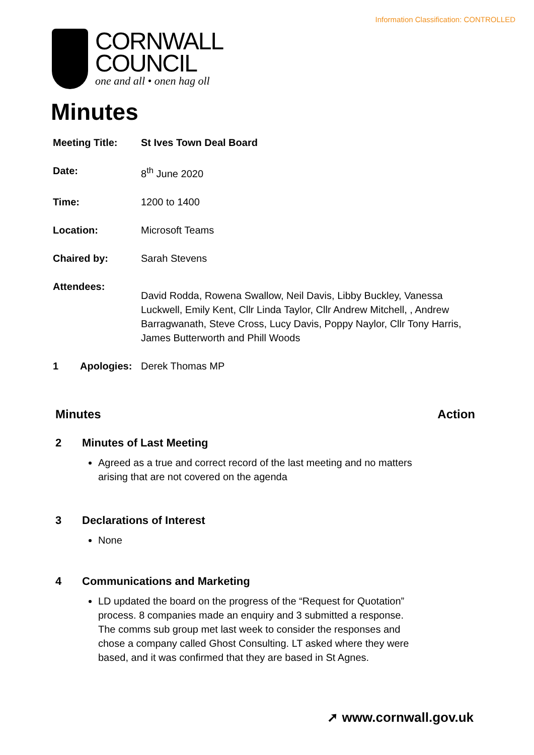Information Classification: CONTROLLED
CORNWALL
COUNCIL
one and all • onen hag oll
Minutes
| Meeting Title: | St Ives Town Deal Board |
| Date: | 8<sup>th</sup> June 2020 |
| Time: | 1200 to 1400 |
| Location: | Microsoft Teams |
| Chaired by: | Sarah Stevens |
| Attendees: | David Rodda, Rowena Swallow, Neil Davis, Libby Buckley, Vanessa Luckwell, Emily Kent, Cllr Linda Taylor, Cllr Andrew Mitchell, , Andrew Barragwanath, Steve Cross, Lucy Davis, Poppy Naylor, Cllr Tony Harris, James Butterworth and Phill Woods |
| 1 Apologies: | Derek Thomas MP |
Minutes Action
2 Minutes of Last Meeting
Agreed as a true and correct record of the last meeting and no matters arising that are not covered on the agenda
3 Declarations of Interest
None
4 Communications and Marketing
LD updated the board on the progress of the “Request for Quotation” process. 8 companies made an enquiry and 3 submitted a response. The comms sub group met last week to consider the responses and chose a company called Ghost Consulting. LT asked where they were based, and it was confirmed that they are based in St Agnes.
➚ www.cornwall.gov.uk